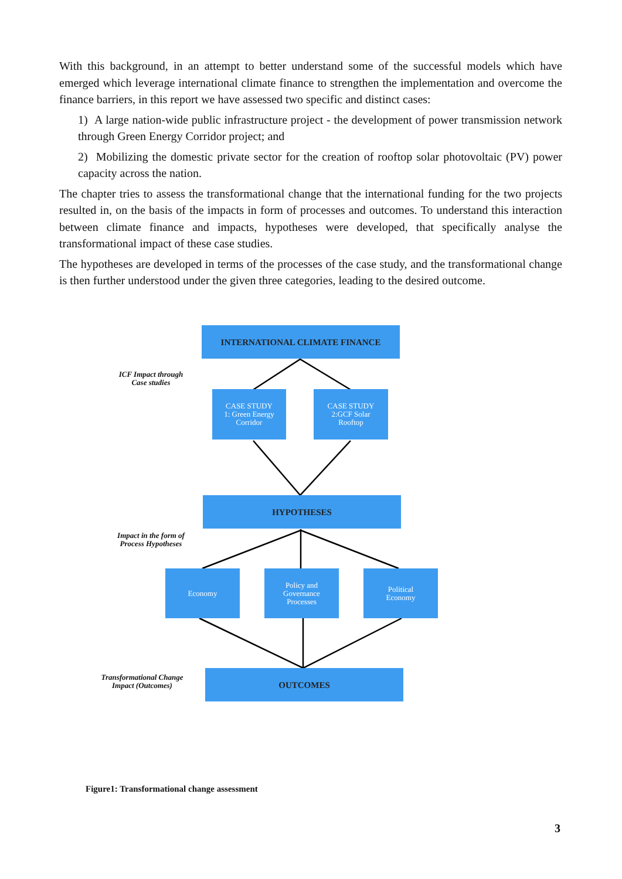With this background, in an attempt to better understand some of the successful models which have emerged which leverage international climate finance to strengthen the implementation and overcome the finance barriers, in this report we have assessed two specific and distinct cases:
1) A large nation-wide public infrastructure project - the development of power transmission network through Green Energy Corridor project; and
2) Mobilizing the domestic private sector for the creation of rooftop solar photovoltaic (PV) power capacity across the nation.
The chapter tries to assess the transformational change that the international funding for the two projects resulted in, on the basis of the impacts in form of processes and outcomes. To understand this interaction between climate finance and impacts, hypotheses were developed, that specifically analyse the transformational impact of these case studies.
The hypotheses are developed in terms of the processes of the case study, and the transformational change is then further understood under the given three categories, leading to the desired outcome.
INTERNATIONAL CLIMATE FINANCE
ICF Impact through
Case studies
CASE STUDY
1: Green Energy
Corridor
CASE STUDY
2:GCF Solar
Rooftop
HYPOTHESES
Impact in the form of
Process Hypotheses
Economy
Policy and
Governance
Processes
Political
Economy
Transformational Change
Impact (Outcomes)
OUTCOMES
Figure1: Transformational change assessment
3